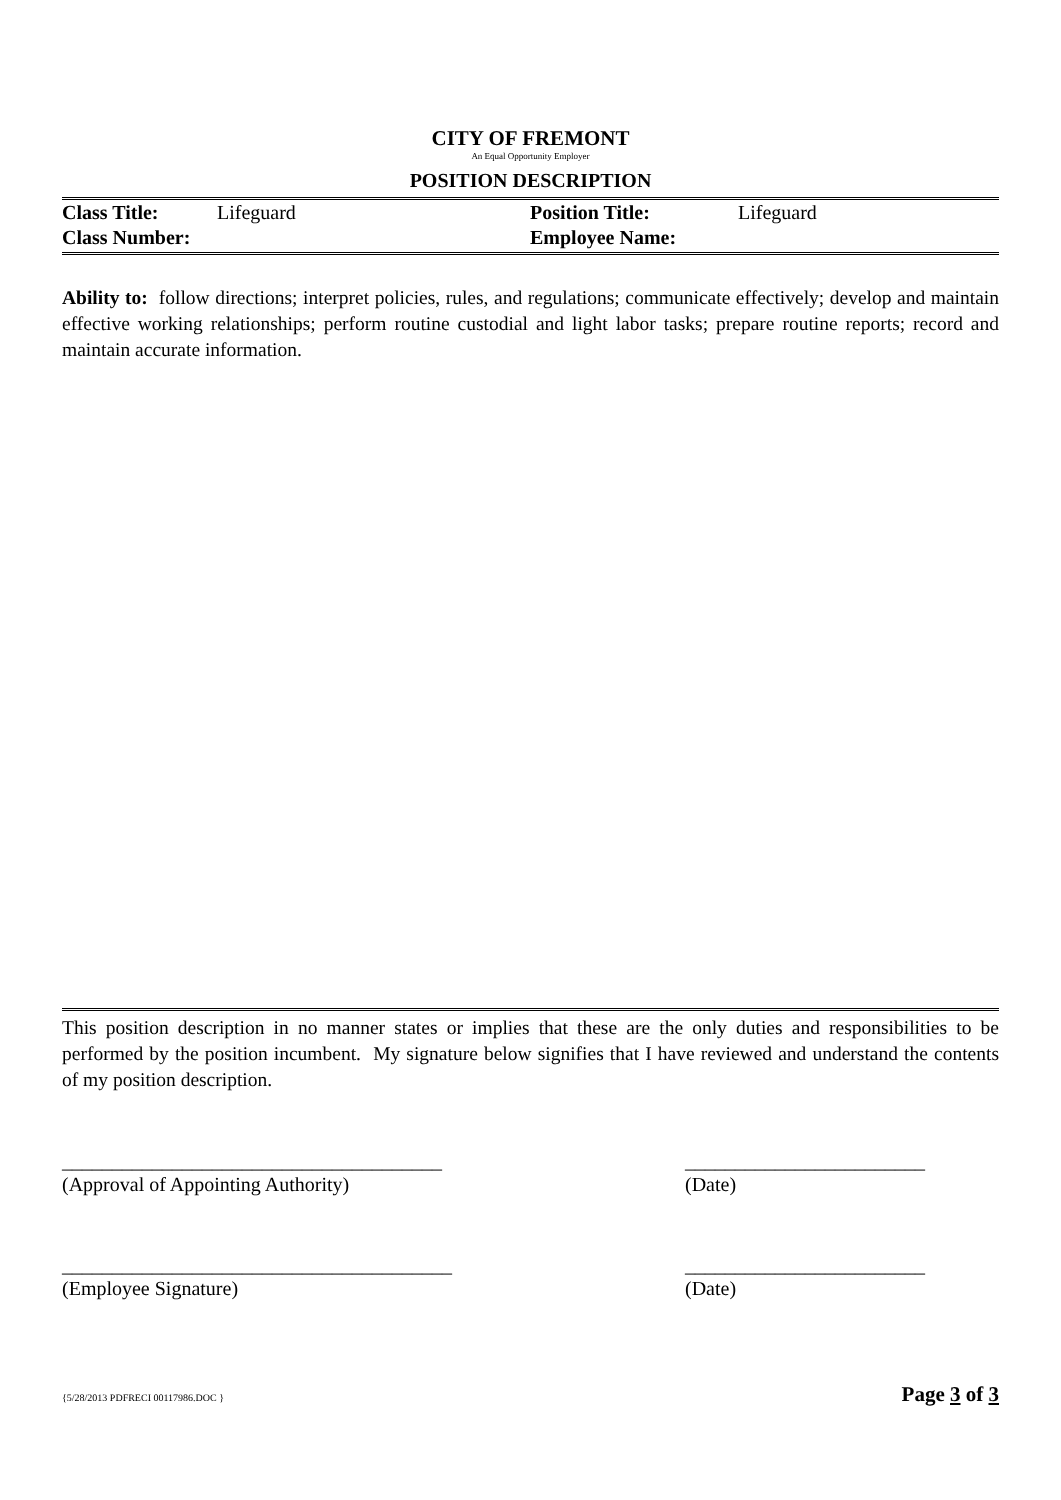CITY OF FREMONT
An Equal Opportunity Employer
POSITION DESCRIPTION
| Class Title: | Lifeguard | Position Title: | Lifeguard |
| Class Number: | | Employee Name: | |
Ability to: follow directions; interpret policies, rules, and regulations; communicate effectively; develop and maintain effective working relationships; perform routine custodial and light labor tasks; prepare routine reports; record and maintain accurate information.
This position description in no manner states or implies that these are the only duties and responsibilities to be performed by the position incumbent. My signature below signifies that I have reviewed and understand the contents of my position description.
______________________________________
(Approval of Appointing Authority)
________________________
(Date)
_______________________________________
(Employee Signature)
________________________
(Date)
{5/28/2013 PDFRECI 00117986.DOC } Page 3 of 3